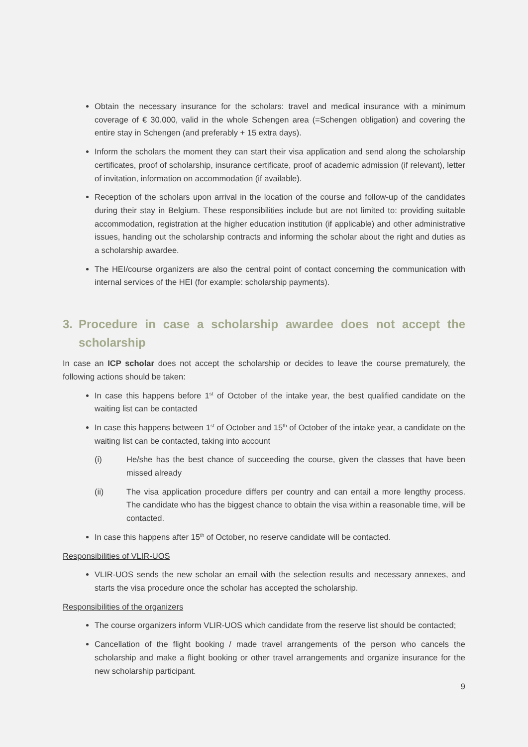Obtain the necessary insurance for the scholars: travel and medical insurance with a minimum coverage of € 30.000, valid in the whole Schengen area (=Schengen obligation) and covering the entire stay in Schengen (and preferably + 15 extra days).
Inform the scholars the moment they can start their visa application and send along the scholarship certificates, proof of scholarship, insurance certificate, proof of academic admission (if relevant), letter of invitation, information on accommodation (if available).
Reception of the scholars upon arrival in the location of the course and follow-up of the candidates during their stay in Belgium. These responsibilities include but are not limited to: providing suitable accommodation, registration at the higher education institution (if applicable) and other administrative issues, handing out the scholarship contracts and informing the scholar about the right and duties as a scholarship awardee.
The HEI/course organizers are also the central point of contact concerning the communication with internal services of the HEI (for example: scholarship payments).
3. Procedure in case a scholarship awardee does not accept the scholarship
In case an ICP scholar does not accept the scholarship or decides to leave the course prematurely, the following actions should be taken:
In case this happens before 1<sup>st</sup> of October of the intake year, the best qualified candidate on the waiting list can be contacted
In case this happens between 1<sup>st</sup> of October and 15<sup>th</sup> of October of the intake year, a candidate on the waiting list can be contacted, taking into account
(i) He/she has the best chance of succeeding the course, given the classes that have been missed already
(ii) The visa application procedure differs per country and can entail a more lengthy process. The candidate who has the biggest chance to obtain the visa within a reasonable time, will be contacted.
In case this happens after 15<sup>th</sup> of October, no reserve candidate will be contacted.
Responsibilities of VLIR-UOS
VLIR-UOS sends the new scholar an email with the selection results and necessary annexes, and starts the visa procedure once the scholar has accepted the scholarship.
Responsibilities of the organizers
The course organizers inform VLIR-UOS which candidate from the reserve list should be contacted;
Cancellation of the flight booking / made travel arrangements of the person who cancels the scholarship and make a flight booking or other travel arrangements and organize insurance for the new scholarship participant.
9